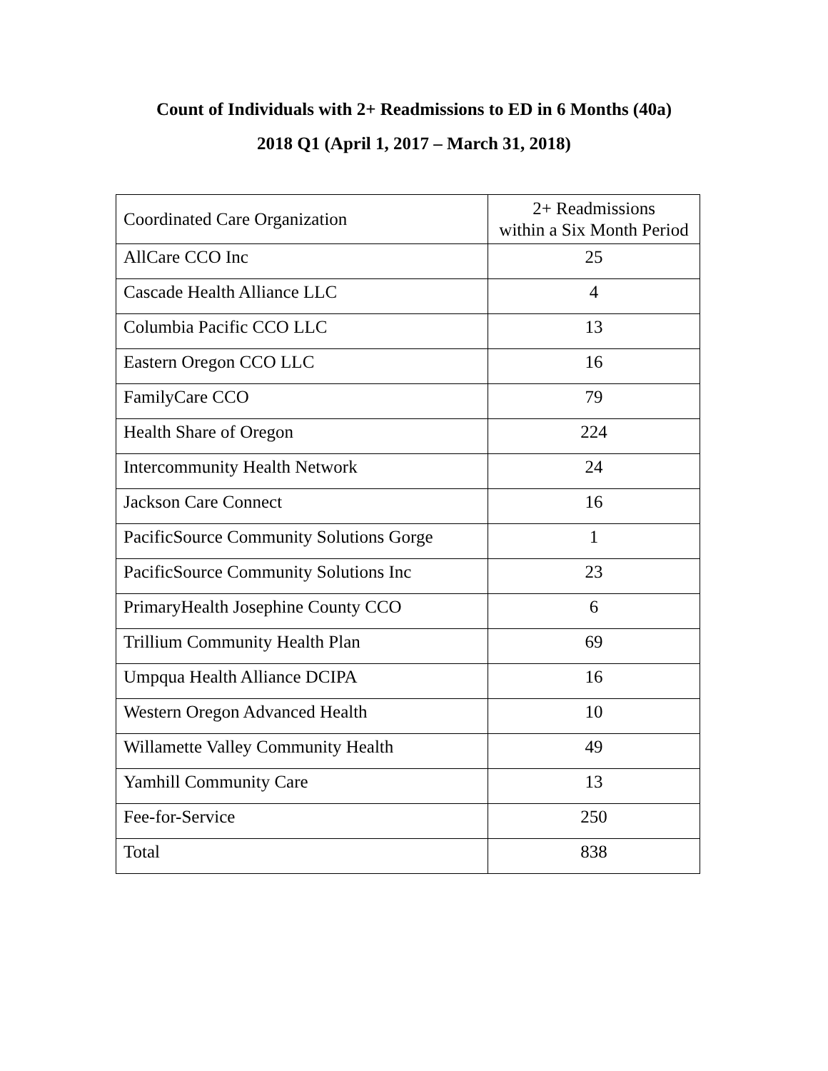Count of Individuals with 2+ Readmissions to ED in 6 Months (40a)
2018 Q1 (April 1, 2017 – March 31, 2018)
| Coordinated Care Organization | 2+ Readmissions within a Six Month Period |
| --- | --- |
| AllCare CCO Inc | 25 |
| Cascade Health Alliance LLC | 4 |
| Columbia Pacific CCO LLC | 13 |
| Eastern Oregon CCO LLC | 16 |
| FamilyCare CCO | 79 |
| Health Share of Oregon | 224 |
| Intercommunity Health Network | 24 |
| Jackson Care Connect | 16 |
| PacificSource Community Solutions Gorge | 1 |
| PacificSource Community Solutions Inc | 23 |
| PrimaryHealth Josephine County CCO | 6 |
| Trillium Community Health Plan | 69 |
| Umpqua Health Alliance DCIPA | 16 |
| Western Oregon Advanced Health | 10 |
| Willamette Valley Community Health | 49 |
| Yamhill Community Care | 13 |
| Fee-for-Service | 250 |
| Total | 838 |